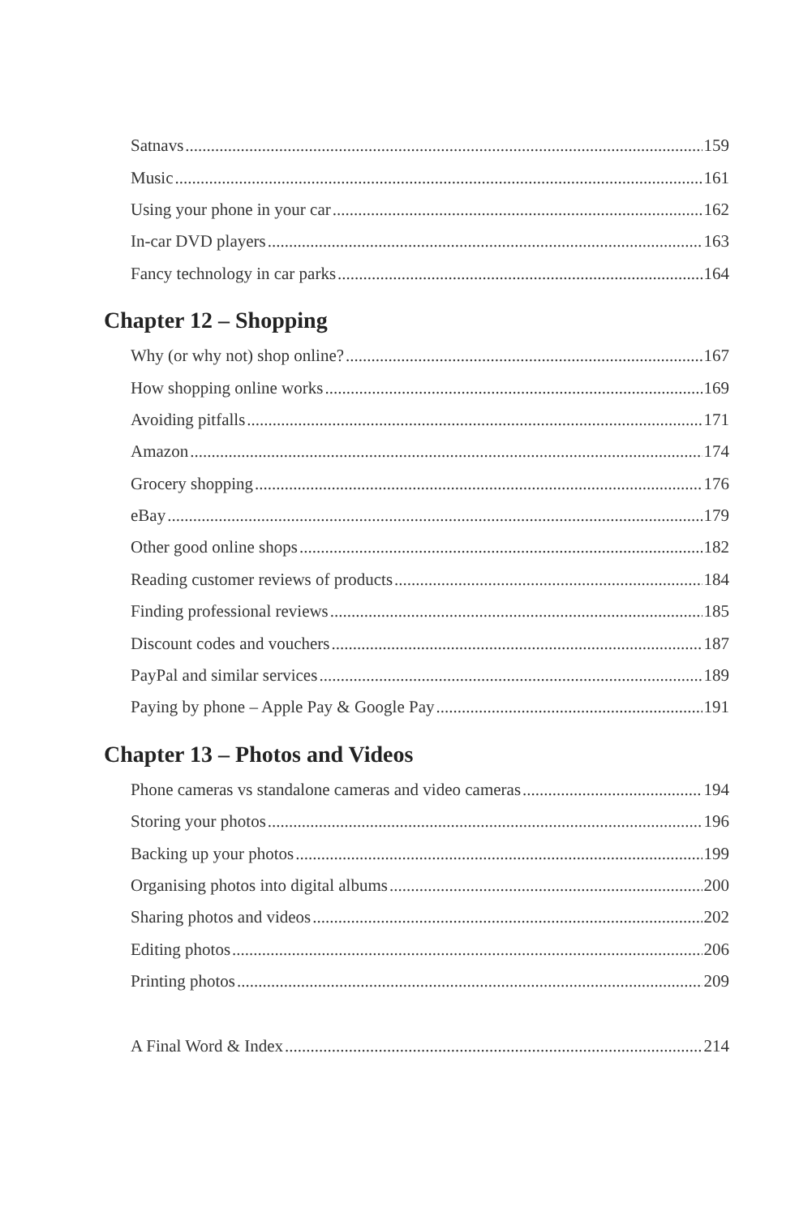Satnavs 159
Music 161
Using your phone in your car 162
In-car DVD players 163
Fancy technology in car parks 164
Chapter 12 – Shopping
Why (or why not) shop online? 167
How shopping online works 169
Avoiding pitfalls 171
Amazon 174
Grocery shopping 176
eBay 179
Other good online shops 182
Reading customer reviews of products 184
Finding professional reviews 185
Discount codes and vouchers 187
PayPal and similar services 189
Paying by phone – Apple Pay & Google Pay 191
Chapter 13 – Photos and Videos
Phone cameras vs standalone cameras and video cameras 194
Storing your photos 196
Backing up your photos 199
Organising photos into digital albums 200
Sharing photos and videos 202
Editing photos 206
Printing photos 209
A Final Word & Index 214